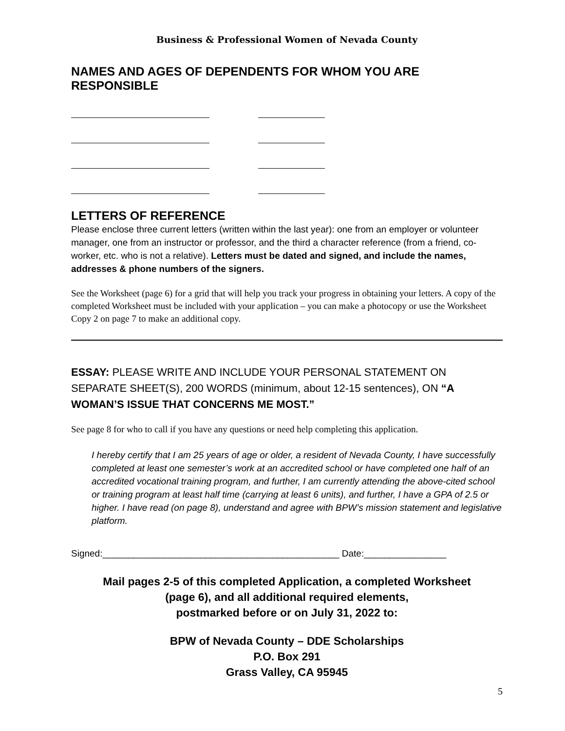Business & Professional Women of Nevada County
NAMES AND AGES OF DEPENDENTS FOR WHOM YOU ARE RESPONSIBLE
LETTERS OF REFERENCE
Please enclose three current letters (written within the last year): one from an employer or volunteer manager, one from an instructor or professor, and the third a character reference (from a friend, co-worker, etc. who is not a relative). Letters must be dated and signed, and include the names, addresses & phone numbers of the signers.
See the Worksheet (page 6) for a grid that will help you track your progress in obtaining your letters. A copy of the completed Worksheet must be included with your application – you can make a photocopy or use the Worksheet Copy 2 on page 7 to make an additional copy.
ESSAY: PLEASE WRITE AND INCLUDE YOUR PERSONAL STATEMENT ON SEPARATE SHEET(S), 200 WORDS (minimum, about 12-15 sentences), ON “A WOMAN’S ISSUE THAT CONCERNS ME MOST.”
See page 8 for who to call if you have any questions or need help completing this application.
I hereby certify that I am 25 years of age or older, a resident of Nevada County, I have successfully completed at least one semester’s work at an accredited school or have completed one half of an accredited vocational training program, and further, I am currently attending the above-cited school or training program at least half time (carrying at least 6 units), and further, I have a GPA of 2.5 or higher. I have read (on page 8), understand and agree with BPW’s mission statement and legislative platform.
Signed:______________________________________________ Date:________________
Mail pages 2-5 of this completed Application, a completed Worksheet
(page 6), and all additional required elements,
postmarked before or on July 31, 2022 to:
BPW of Nevada County – DDE Scholarships
P.O. Box 291
Grass Valley, CA 95945
5